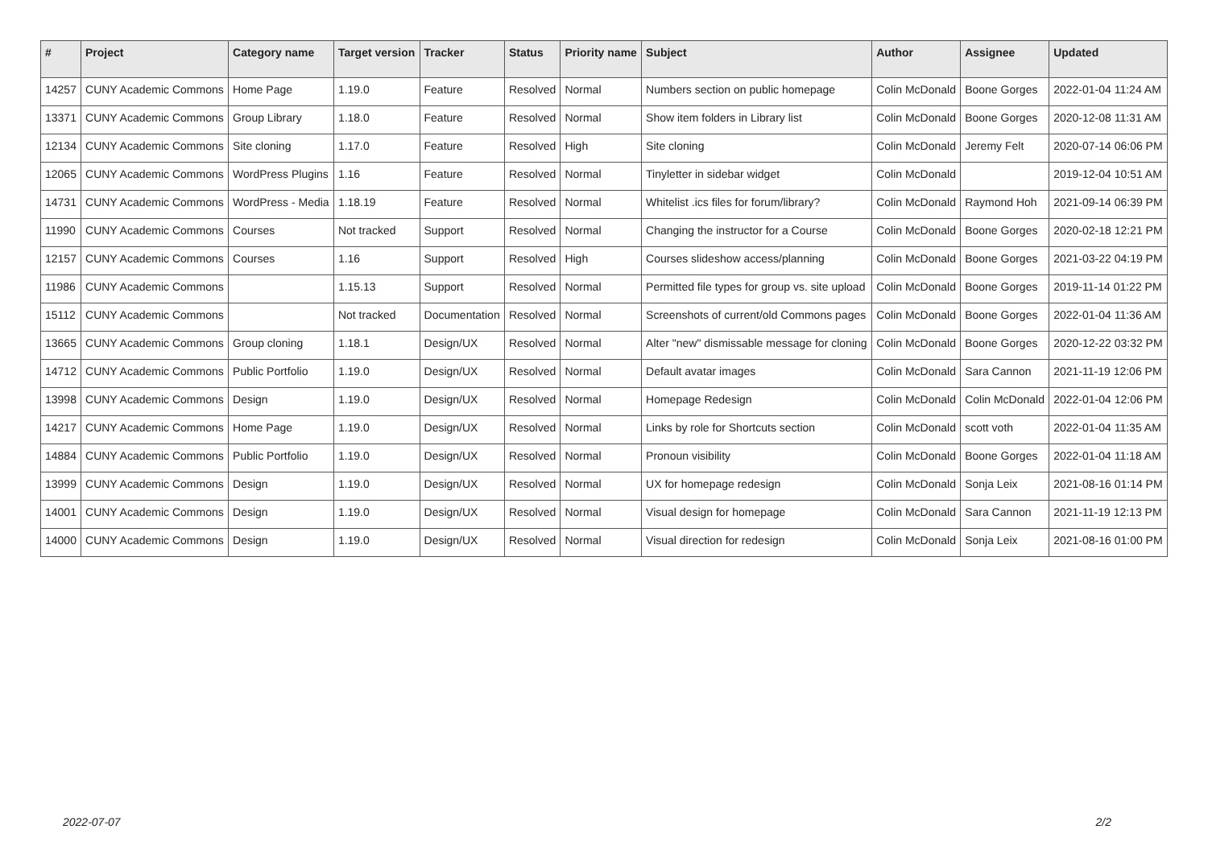| # | Project | Category name | Target version | Tracker | Status | Priority name | Subject | Author | Assignee | Updated |
| --- | --- | --- | --- | --- | --- | --- | --- | --- | --- | --- |
| 14257 | CUNY Academic Commons | Home Page | 1.19.0 | Feature | Resolved | Normal | Numbers section on public homepage | Colin McDonald | Boone Gorges | 2022-01-04 11:24 AM |
| 13371 | CUNY Academic Commons | Group Library | 1.18.0 | Feature | Resolved | Normal | Show item folders in Library list | Colin McDonald | Boone Gorges | 2020-12-08 11:31 AM |
| 12134 | CUNY Academic Commons | Site cloning | 1.17.0 | Feature | Resolved | High | Site cloning | Colin McDonald | Jeremy Felt | 2020-07-14 06:06 PM |
| 12065 | CUNY Academic Commons | WordPress Plugins | 1.16 | Feature | Resolved | Normal | Tinyletter in sidebar widget | Colin McDonald | | 2019-12-04 10:51 AM |
| 14731 | CUNY Academic Commons | WordPress - Media | 1.18.19 | Feature | Resolved | Normal | Whitelist .ics files for forum/library? | Colin McDonald | Raymond Hoh | 2021-09-14 06:39 PM |
| 11990 | CUNY Academic Commons | Courses | Not tracked | Support | Resolved | Normal | Changing the instructor for a Course | Colin McDonald | Boone Gorges | 2020-02-18 12:21 PM |
| 12157 | CUNY Academic Commons | Courses | 1.16 | Support | Resolved | High | Courses slideshow access/planning | Colin McDonald | Boone Gorges | 2021-03-22 04:19 PM |
| 11986 | CUNY Academic Commons | | 1.15.13 | Support | Resolved | Normal | Permitted file types for group vs. site upload | Colin McDonald | Boone Gorges | 2019-11-14 01:22 PM |
| 15112 | CUNY Academic Commons | | Not tracked | Documentation | Resolved | Normal | Screenshots of current/old Commons pages | Colin McDonald | Boone Gorges | 2022-01-04 11:36 AM |
| 13665 | CUNY Academic Commons | Group cloning | 1.18.1 | Design/UX | Resolved | Normal | Alter "new" dismissable message for cloning | Colin McDonald | Boone Gorges | 2020-12-22 03:32 PM |
| 14712 | CUNY Academic Commons | Public Portfolio | 1.19.0 | Design/UX | Resolved | Normal | Default avatar images | Colin McDonald | Sara Cannon | 2021-11-19 12:06 PM |
| 13998 | CUNY Academic Commons | Design | 1.19.0 | Design/UX | Resolved | Normal | Homepage Redesign | Colin McDonald | Colin McDonald | 2022-01-04 12:06 PM |
| 14217 | CUNY Academic Commons | Home Page | 1.19.0 | Design/UX | Resolved | Normal | Links by role for Shortcuts section | Colin McDonald | scott voth | 2022-01-04 11:35 AM |
| 14884 | CUNY Academic Commons | Public Portfolio | 1.19.0 | Design/UX | Resolved | Normal | Pronoun visibility | Colin McDonald | Boone Gorges | 2022-01-04 11:18 AM |
| 13999 | CUNY Academic Commons | Design | 1.19.0 | Design/UX | Resolved | Normal | UX for homepage redesign | Colin McDonald | Sonja Leix | 2021-08-16 01:14 PM |
| 14001 | CUNY Academic Commons | Design | 1.19.0 | Design/UX | Resolved | Normal | Visual design for homepage | Colin McDonald | Sara Cannon | 2021-11-19 12:13 PM |
| 14000 | CUNY Academic Commons | Design | 1.19.0 | Design/UX | Resolved | Normal | Visual direction for redesign | Colin McDonald | Sonja Leix | 2021-08-16 01:00 PM |
2022-07-07 2/2